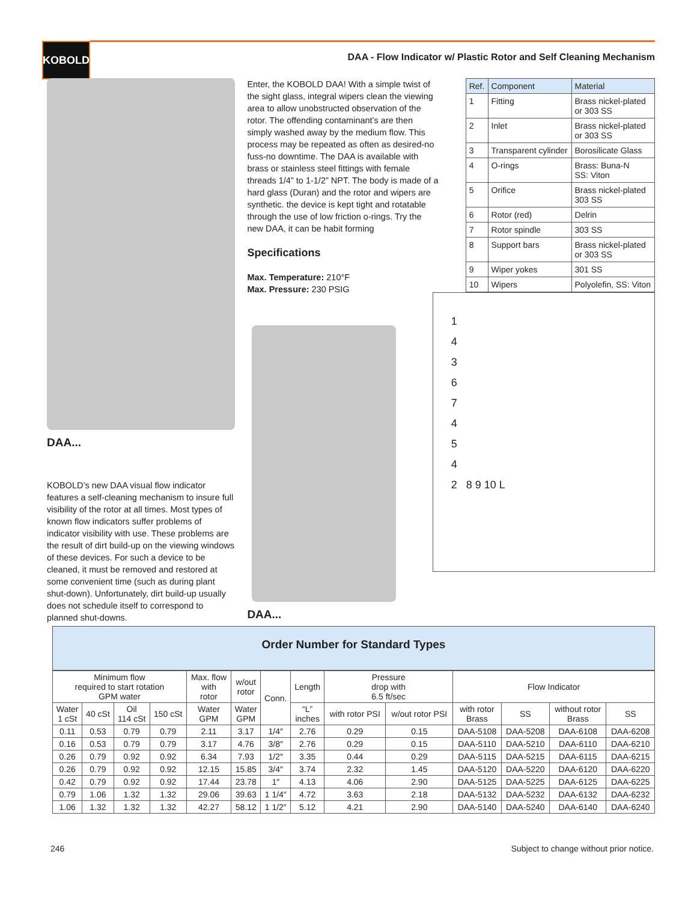KOBOLD
DAA - Flow Indicator w/ Plastic Rotor and Self Cleaning Mechanism
DAA...
KOBOLD’s new DAA visual flow indicator features a self-cleaning mechanism to insure full visibility of the rotor at all times. Most types of known flow indicators suffer problems of indicator visibility with use. These problems are the result of dirt build-up on the viewing windows of these devices. For such a device to be cleaned, it must be removed and restored at some convenient time (such as during plant shut-down). Unfortunately, dirt build-up usually does not schedule itself to correspond to planned shut-downs.
Enter, the KOBOLD DAA! With a simple twist of the sight glass, integral wipers clean the viewing area to allow unobstructed observation of the rotor. The offending contaminant’s are then simply washed away by the medium flow. This process may be repeated as often as desired-no fuss-no downtime. The DAA is available with brass or stainless steel fittings with female threads 1/4” to 1-1/2” NPT. The body is made of a hard glass (Duran) and the rotor and wipers are synthetic. the device is kept tight and rotatable through the use of low friction o-rings. Try the new DAA, it can be habit forming
Specifications
Max. Temperature: 210°F
Max. Pressure: 230 PSIG
DAA...
| Ref. | Component | Material |
| --- | --- | --- |
| 1 | Fitting | Brass nickel-plated or 303 SS |
| 2 | Inlet | Brass nickel-plated or 303 SS |
| 3 | Transparent cylinder | Borosilicate Glass |
| 4 | O-rings | Brass: Buna-N SS: Viton |
| 5 | Orifice | Brass nickel-plated 303 SS |
| 6 | Rotor (red) | Delrin |
| 7 | Rotor spindle | 303 SS |
| 8 | Support bars | Brass nickel-plated or 303 SS |
| 9 | Wiper yokes | 301 SS |
| 10 | Wipers | Polyolefin, SS: Viton |
1
4
3
6
7
4
5
4
2 8 9 10 L
Order Number for Standard Types
| Minimum flow required to start rotation GPM water | | | | Max. flow with rotor | w/out rotor | Conn. | Length | Pressure drop with 6.5 ft/sec | | Flow Indicator | | | |
| --- | --- | --- | --- | --- | --- | --- | --- | --- | --- | --- | --- | --- | --- |
| Water 1 cSt | 40 cSt | Oil 114 cSt | 150 cSt | Water GPM | Water GPM | | “L” inches | with rotor PSI | w/out rotor PSI | with rotor Brass | SS | without rotor Brass | SS |
| 0.11 | 0.53 | 0.79 | 0.79 | 2.11 | 3.17 | 1/4″ | 2.76 | 0.29 | 0.15 | DAA-5108 | DAA-5208 | DAA-6108 | DAA-6208 |
| 0.16 | 0.53 | 0.79 | 0.79 | 3.17 | 4.76 | 3/8″ | 2.76 | 0.29 | 0.15 | DAA-5110 | DAA-5210 | DAA-6110 | DAA-6210 |
| 0.26 | 0.79 | 0.92 | 0.92 | 6.34 | 7.93 | 1/2″ | 3.35 | 0.44 | 0.29 | DAA-5115 | DAA-5215 | DAA-6115 | DAA-6215 |
| 0.26 | 0.79 | 0.92 | 0.92 | 12.15 | 15.85 | 3/4″ | 3.74 | 2.32 | 1.45 | DAA-5120 | DAA-5220 | DAA-6120 | DAA-6220 |
| 0.42 | 0.79 | 0.92 | 0.92 | 17.44 | 23.78 | 1″ | 4.13 | 4.06 | 2.90 | DAA-5125 | DAA-5225 | DAA-6125 | DAA-6225 |
| 0.79 | 1.06 | 1.32 | 1.32 | 29.06 | 39.63 | 1 1/4″ | 4.72 | 3.63 | 2.18 | DAA-5132 | DAA-5232 | DAA-6132 | DAA-6232 |
| 1.06 | 1.32 | 1.32 | 1.32 | 42.27 | 58.12 | 1 1/2″ | 5.12 | 4.21 | 2.90 | DAA-5140 | DAA-5240 | DAA-6140 | DAA-6240 |
246 Subject to change without prior notice.